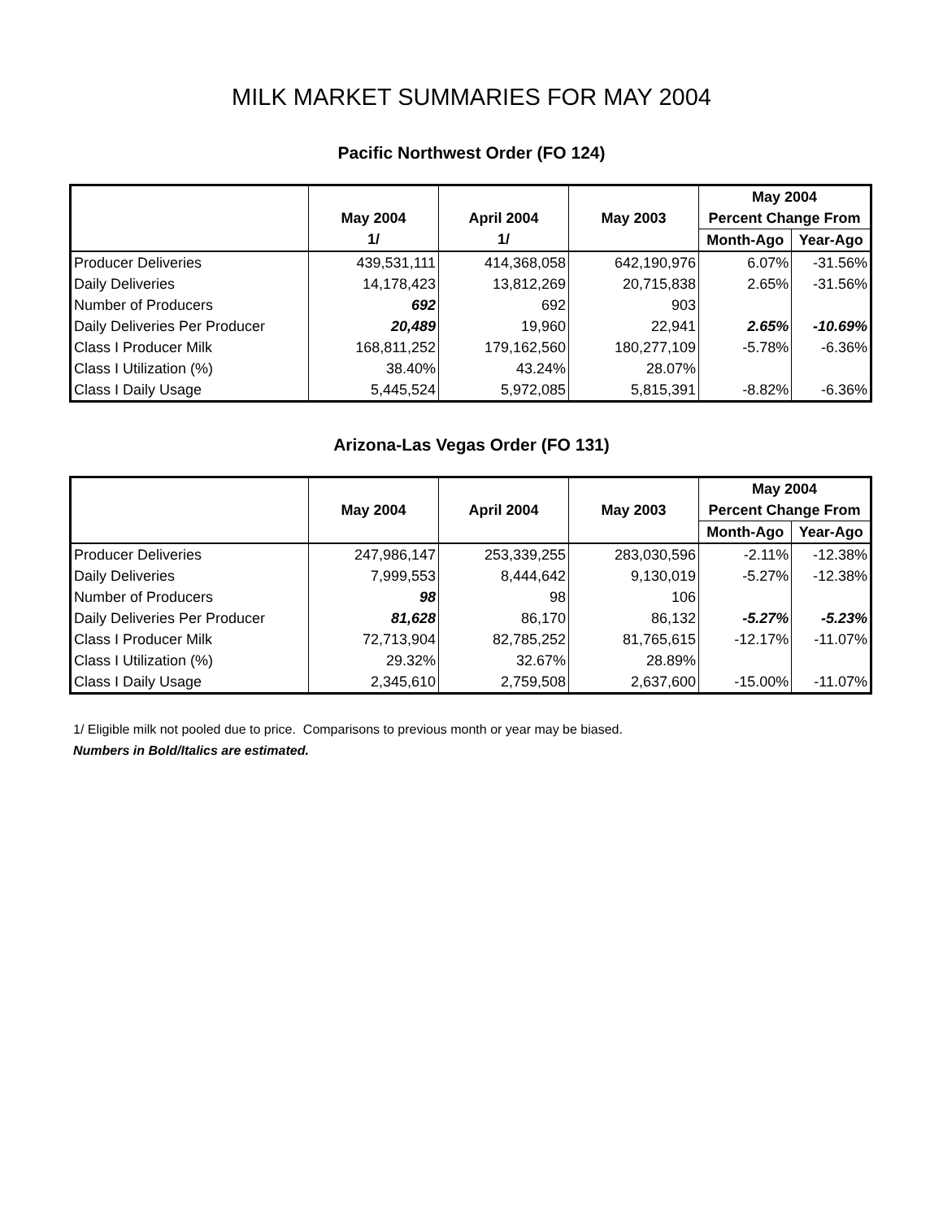MILK MARKET SUMMARIES FOR MAY 2004
Pacific Northwest Order (FO 124)
| | | | | May 2004 | |
| --- | --- | --- | --- | --- | --- |
| | May 2004 | April 2004 | May 2003 | Percent Change From | |
| | 1/ | 1/ | | Month-Ago | Year-Ago |
| Producer Deliveries | 439,531,111 | 414,368,058 | 642,190,976 | 6.07% | -31.56% |
| Daily Deliveries | 14,178,423 | 13,812,269 | 20,715,838 | 2.65% | -31.56% |
| Number of Producers | 692 | 692 | 903 | | |
| Daily Deliveries Per Producer | 20,489 | 19,960 | 22,941 | 2.65% | -10.69% |
| Class I Producer Milk | 168,811,252 | 179,162,560 | 180,277,109 | -5.78% | -6.36% |
| Class I Utilization (%) | 38.40% | 43.24% | 28.07% | | |
| Class I Daily Usage | 5,445,524 | 5,972,085 | 5,815,391 | -8.82% | -6.36% |
Arizona-Las Vegas Order (FO 131)
| | | | | May 2004 | |
| --- | --- | --- | --- | --- | --- |
| | May 2004 | April 2004 | May 2003 | Percent Change From | |
| | | | | Month-Ago | Year-Ago |
| Producer Deliveries | 247,986,147 | 253,339,255 | 283,030,596 | -2.11% | -12.38% |
| Daily Deliveries | 7,999,553 | 8,444,642 | 9,130,019 | -5.27% | -12.38% |
| Number of Producers | 98 | 98 | 106 | | |
| Daily Deliveries Per Producer | 81,628 | 86,170 | 86,132 | -5.27% | -5.23% |
| Class I Producer Milk | 72,713,904 | 82,785,252 | 81,765,615 | -12.17% | -11.07% |
| Class I Utilization (%) | 29.32% | 32.67% | 28.89% | | |
| Class I Daily Usage | 2,345,610 | 2,759,508 | 2,637,600 | -15.00% | -11.07% |
1/ Eligible milk not pooled due to price. Comparisons to previous month or year may be biased.
Numbers in Bold/Italics are estimated.